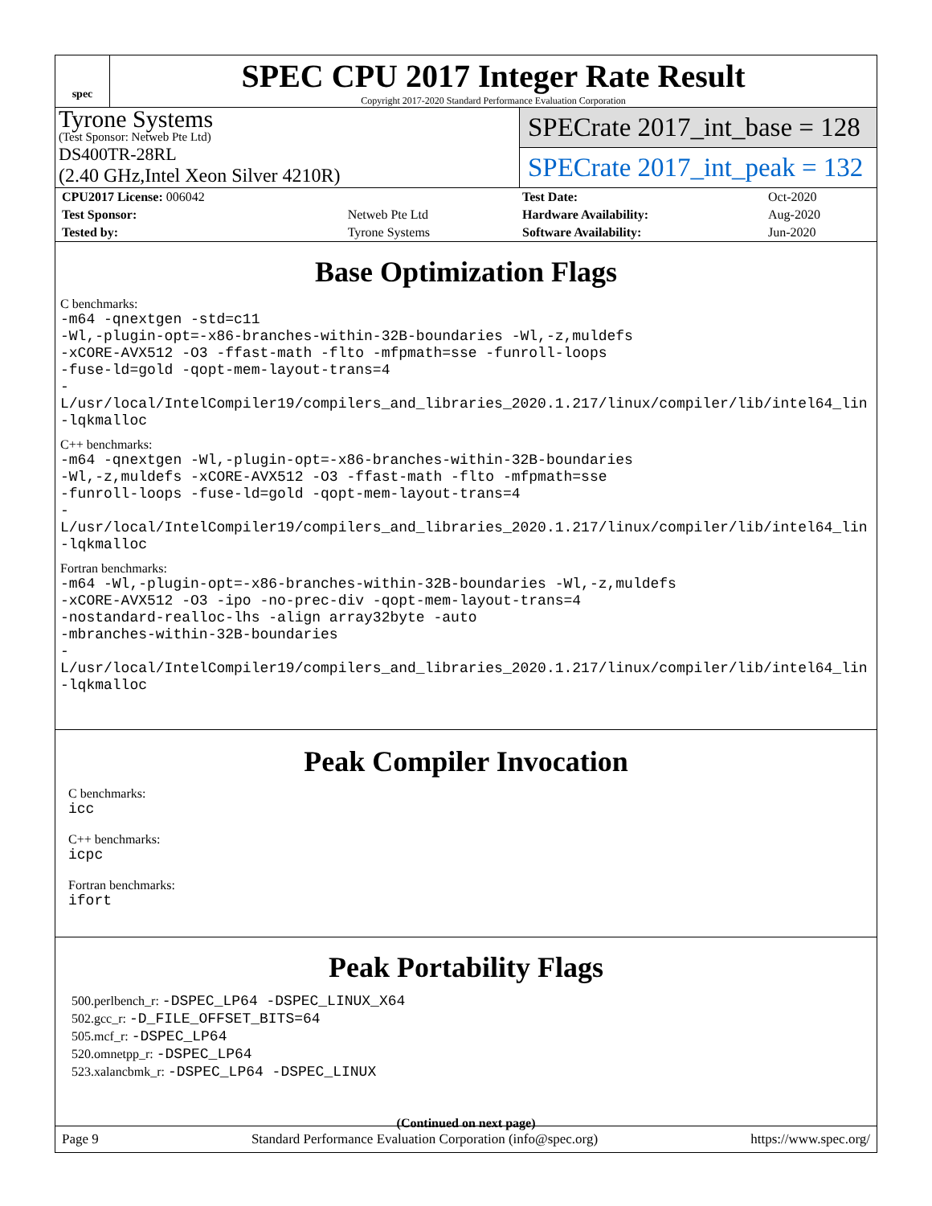spec
SPEC CPU 2017 Integer Rate Result
Copyright 2017-2020 Standard Performance Evaluation Corporation
Tyrone Systems
(Test Sponsor: Netweb Pte Ltd)
DS400TR-28RL
(2.40 GHz,Intel Xeon Silver 4210R)
SPECrate 2017_int_base = 128
SPECrate 2017_int_peak = 132
| CPU2017 License: 006042 | |
| Test Sponsor: | Netweb Pte Ltd |
| Tested by: | Tyrone Systems |
| Test Date: | Oct-2020 |
| Hardware Availability: | Aug-2020 |
| Software Availability: | Jun-2020 |
Base Optimization Flags
C benchmarks:
-m64 -qnextgen -std=c11
-Wl,-plugin-opt=-x86-branches-within-32B-boundaries -Wl,-z,muldefs
-xCORE-AVX512 -O3 -ffast-math -flto -mfpmath=sse -funroll-loops
-fuse-ld=gold -qopt-mem-layout-trans=4
-L/usr/local/IntelCompiler19/compilers_and_libraries_2020.1.217/linux/compiler/lib/intel64_lin
-lqkmalloc
C++ benchmarks:
-m64 -qnextgen -Wl,-plugin-opt=-x86-branches-within-32B-boundaries
-Wl,-z,muldefs -xCORE-AVX512 -O3 -ffast-math -flto -mfpmath=sse
-funroll-loops -fuse-ld=gold -qopt-mem-layout-trans=4
-L/usr/local/IntelCompiler19/compilers_and_libraries_2020.1.217/linux/compiler/lib/intel64_lin
-lqkmalloc
Fortran benchmarks:
-m64 -Wl,-plugin-opt=-x86-branches-within-32B-boundaries -Wl,-z,muldefs
-xCORE-AVX512 -O3 -ipo -no-prec-div -qopt-mem-layout-trans=4
-nostandard-realloc-lhs -align array32byte -auto
-mbranches-within-32B-boundaries
-L/usr/local/IntelCompiler19/compilers_and_libraries_2020.1.217/linux/compiler/lib/intel64_lin
-lqkmalloc
Peak Compiler Invocation
C benchmarks:
icc
C++ benchmarks:
icpc
Fortran benchmarks:
ifort
Peak Portability Flags
500.perlbench_r: -DSPEC_LP64 -DSPEC_LINUX_X64
502.gcc_r: -D_FILE_OFFSET_BITS=64
505.mcf_r: -DSPEC_LP64
520.omnetpp_r: -DSPEC_LP64
523.xalancbmk_r: -DSPEC_LP64 -DSPEC_LINUX
(Continued on next page)
Page 9 Standard Performance Evaluation Corporation (info@spec.org) https://www.spec.org/